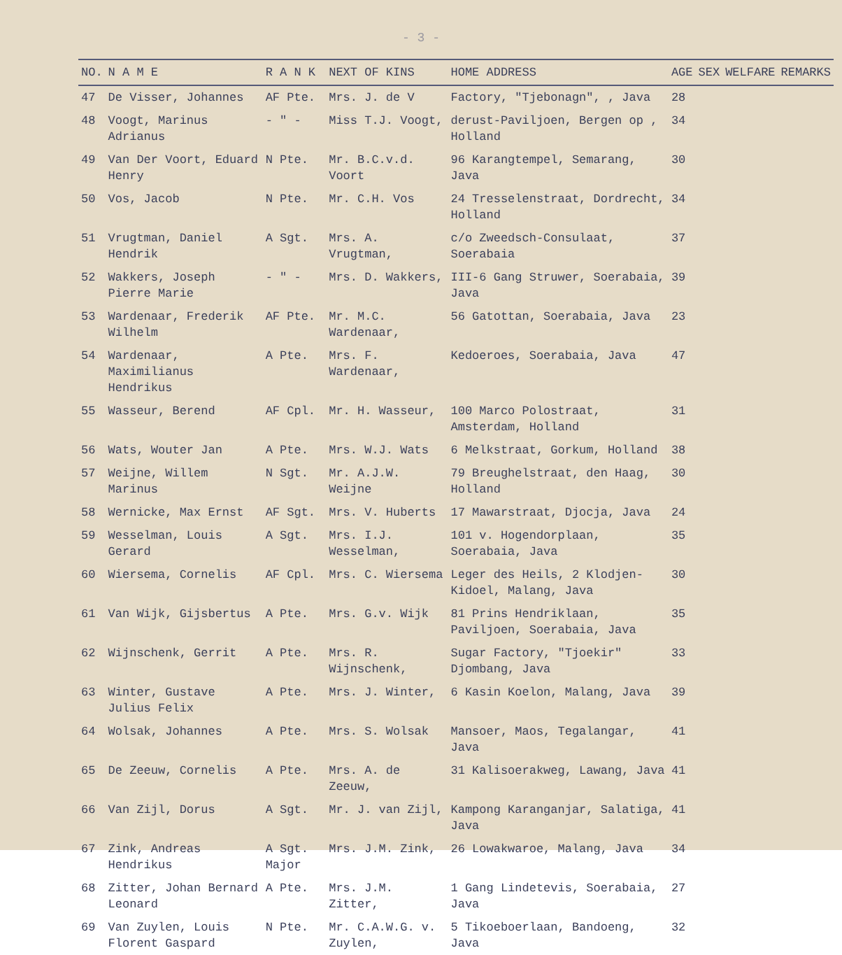- 3 -
| NO. | N A M E | R A N K | NEXT OF KINS | HOME ADDRESS | AGE | SEX | WELFARE | REMARKS |
| --- | --- | --- | --- | --- | --- | --- | --- | --- |
| 47 | De Visser, Johannes | AF Pte. | Mrs. J. de V | Factory, "Tjebonagn", , Java | 28 | | | |
| 48 | Voogt, Marinus Adrianus | - " - | Miss T.J. Voogt, | derust-Paviljoen, Bergen op , Holland | 34 | | | |
| 49 | Van Der Voort, Eduard Henry | N Pte. | Mr. B.C.v.d. Voort | 96 Karangtempel, Semarang, Java | 30 | | | |
| 50 | Vos, Jacob | N Pte. | Mr. C.H. Vos | 24 Tresselenstraat, Dordrecht, Holland | 34 | | | |
| 51 | Vrugtman, Daniel Hendrik | A Sgt. | Mrs. A. Vrugtman, | c/o Zweedsch-Consulaat, Soerabaia | 37 | | | |
| 52 | Wakkers, Joseph Pierre Marie | - " - | Mrs. D. Wakkers, | III-6 Gang Struwer, Soerabaia, Java | 39 | | | |
| 53 | Wardenaar, Frederik Wilhelm | AF Pte. | Mr. M.C. Wardenaar, | 56 Gatottan, Soerabaia, Java | 23 | | | |
| 54 | Wardenaar, Maximilianus Hendrikus | A Pte. | Mrs. F. Wardenaar, | Kedoeroes, Soerabaia, Java | 47 | | | |
| 55 | Wasseur, Berend | AF Cpl. | Mr. H. Wasseur, | 100 Marco Polostraat, Amsterdam, Holland | 31 | | | |
| 56 | Wats, Wouter Jan | A Pte. | Mrs. W.J. Wats | 6 Melkstraat, Gorkum, Holland | 38 | | | |
| 57 | Weijne, Willem Marinus | N Sgt. | Mr. A.J.W. Weijne | 79 Breughelstraat, den Haag, Holland | 30 | | | |
| 58 | Wernicke, Max Ernst | AF Sgt. | Mrs. V. Huberts | 17 Mawarstraat, Djocja, Java | 24 | | | |
| 59 | Wesselman, Louis Gerard | A Sgt. | Mrs. I.J. Wesselman, | 101 v. Hogendorplaan, Soerabaia, Java | 35 | | | |
| 60 | Wiersema, Cornelis | AF Cpl. | Mrs. C. Wiersema | Leger des Heils, 2 Klodjen-Kidoel, Malang, Java | 30 | | | |
| 61 | Van Wijk, Gijsbertus | A Pte. | Mrs. G.v. Wijk | 81 Prins Hendriklaan, Paviljoen, Soerabaia, Java | 35 | | | |
| 62 | Wijnschenk, Gerrit | A Pte. | Mrs. R. Wijnschenk, | Sugar Factory, "Tjoekir" Djombang, Java | 33 | | | |
| 63 | Winter, Gustave Julius Felix | A Pte. | Mrs. J. Winter, | 6 Kasin Koelon, Malang, Java | 39 | | | |
| 64 | Wolsak, Johannes | A Pte. | Mrs. S. Wolsak | Mansoer, Maos, Tegalangar, Java | 41 | | | |
| 65 | De Zeeuw, Cornelis | A Pte. | Mrs. A. de Zeeuw, | 31 Kalisoerakweg, Lawang, Java | 41 | | | |
| 66 | Van Zijl, Dorus | A Sgt. | Mr. J. van Zijl, | Kampong Karanganjar, Salatiga, Java | 41 | | | |
| 67 | Zink, Andreas Hendrikus | A Sgt. Major | Mrs. J.M. Zink, | 26 Lowakwaroe, Malang, Java | 34 | | | |
| 68 | Zitter, Johan Bernard Leonard | A Pte. | Mrs. J.M. Zitter, | 1 Gang Lindetevis, Soerabaia, Java | 27 | | | |
| 69 | Van Zuylen, Louis Florent Gaspard | N Pte. | Mr. C.A.W.G. v. Zuylen, | 5 Tikoeboerlaan, Bandoeng, Java | 32 | | | |